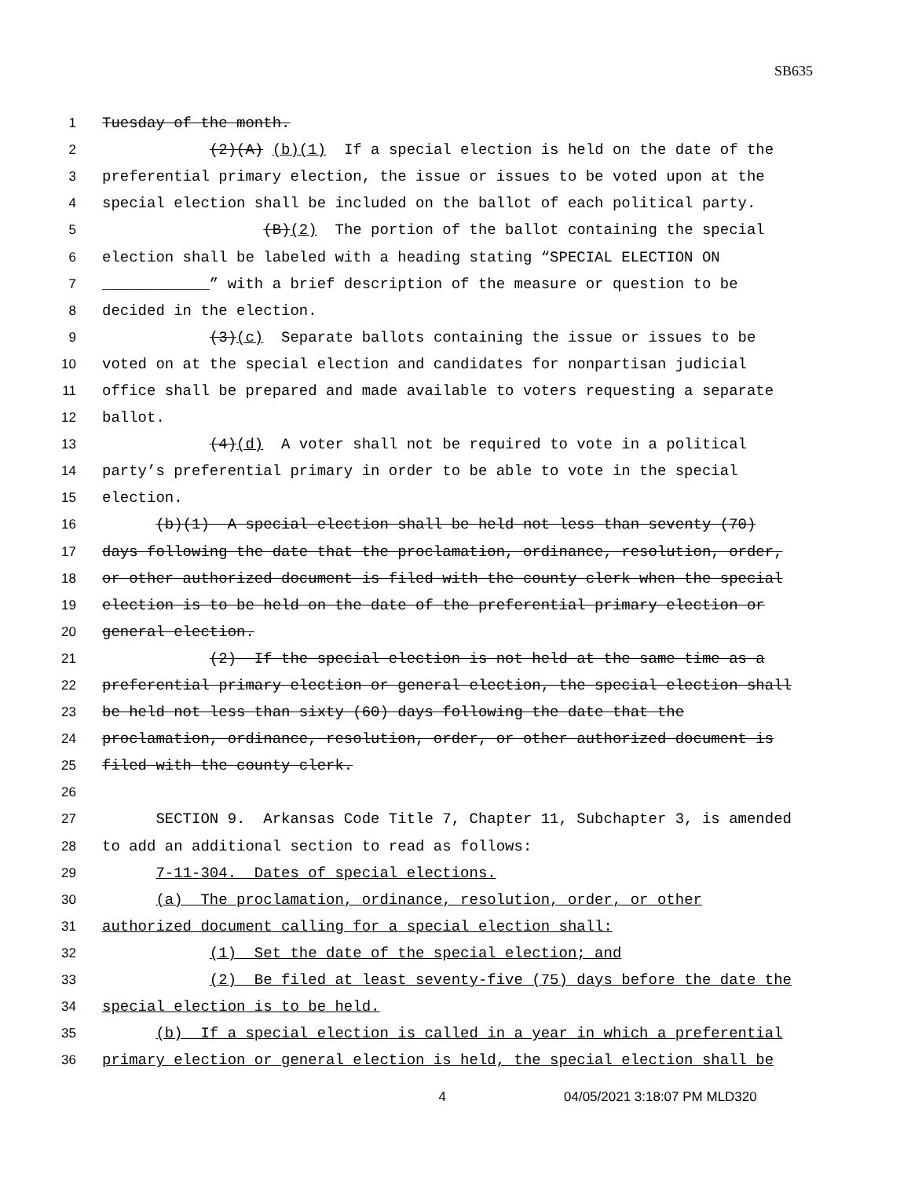SB635
1
Tuesday of the month.
2
(2)(A) (b)(1) If a special election is held on the date of the
3
preferential primary election, the issue or issues to be voted upon at the
4
special election shall be included on the ballot of each political party.
5
(B)(2) The portion of the ballot containing the special
6
election shall be labeled with a heading stating “SPECIAL ELECTION ON
7
____________” with a brief description of the measure or question to be
8
decided in the election.
9
(3)(c) Separate ballots containing the issue or issues to be
10
voted on at the special election and candidates for nonpartisan judicial
11
office shall be prepared and made available to voters requesting a separate
12
ballot.
13
(4)(d) A voter shall not be required to vote in a political
14
party’s preferential primary in order to be able to vote in the special
15
election.
16
(b)(1) A special election shall be held not less than seventy (70)
17
days following the date that the proclamation, ordinance, resolution, order,
18
or other authorized document is filed with the county clerk when the special
19
election is to be held on the date of the preferential primary election or
20
general election.
21
(2) If the special election is not held at the same time as a
22
preferential primary election or general election, the special election shall
23
be held not less than sixty (60) days following the date that the
24
proclamation, ordinance, resolution, order, or other authorized document is
25
filed with the county clerk.
26
27
SECTION 9. Arkansas Code Title 7, Chapter 11, Subchapter 3, is amended
28
to add an additional section to read as follows:
29
7-11-304. Dates of special elections.
30
(a) The proclamation, ordinance, resolution, order, or other
31
authorized document calling for a special election shall:
32
(1) Set the date of the special election; and
33
(2) Be filed at least seventy-five (75) days before the date the
34
special election is to be held.
35
(b) If a special election is called in a year in which a preferential
36
primary election or general election is held, the special election shall be
4 04/05/2021 3:18:07 PM MLD320